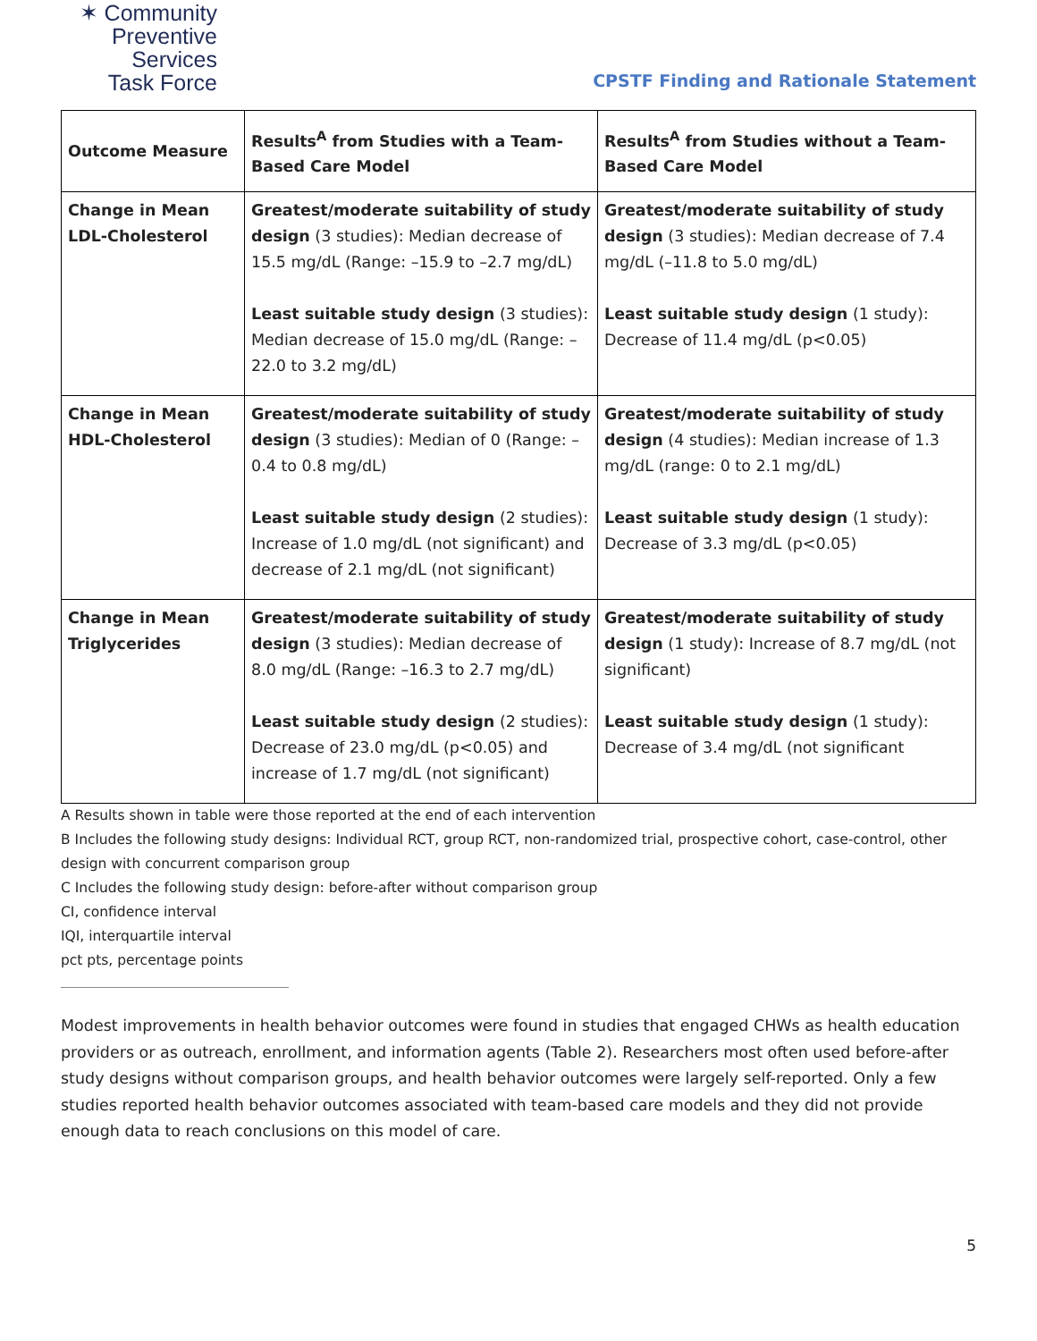✶ Community
Preventive Services
Task Force
CPSTF Finding and Rationale Statement
| Outcome Measure | Results<sup>A</sup> from Studies with a Team-Based Care Model | Results<sup>A</sup> from Studies without a Team-Based Care Model |
| --- | --- | --- |
| Change in Mean LDL-Cholesterol | Greatest/moderate suitability of study design (3 studies): Median decrease of 15.5 mg/dL (Range: –15.9 to –2.7 mg/dL) Least suitable study design (3 studies): Median decrease of 15.0 mg/dL (Range: –22.0 to 3.2 mg/dL) | Greatest/moderate suitability of study design (3 studies): Median decrease of 7.4 mg/dL (–11.8 to 5.0 mg/dL) Least suitable study design (1 study): Decrease of 11.4 mg/dL (p<0.05) |
| Change in Mean HDL-Cholesterol | Greatest/moderate suitability of study design (3 studies): Median of 0 (Range: –0.4 to 0.8 mg/dL) Least suitable study design (2 studies): Increase of 1.0 mg/dL (not significant) and decrease of 2.1 mg/dL (not significant) | Greatest/moderate suitability of study design (4 studies): Median increase of 1.3 mg/dL (range: 0 to 2.1 mg/dL) Least suitable study design (1 study): Decrease of 3.3 mg/dL (p<0.05) |
| Change in Mean Triglycerides | Greatest/moderate suitability of study design (3 studies): Median decrease of 8.0 mg/dL (Range: –16.3 to 2.7 mg/dL) Least suitable study design (2 studies): Decrease of 23.0 mg/dL (p<0.05) and increase of 1.7 mg/dL (not significant) | Greatest/moderate suitability of study design (1 study): Increase of 8.7 mg/dL (not significant) Least suitable study design (1 study): Decrease of 3.4 mg/dL (not significant |
A Results shown in table were those reported at the end of each intervention
B Includes the following study designs: Individual RCT, group RCT, non-randomized trial, prospective cohort, case-control, other design with concurrent comparison group
C Includes the following study design: before-after without comparison group
CI, confidence interval
IQI, interquartile interval
pct pts, percentage points
Modest improvements in health behavior outcomes were found in studies that engaged CHWs as health education providers or as outreach, enrollment, and information agents (Table 2). Researchers most often used before-after study designs without comparison groups, and health behavior outcomes were largely self-reported. Only a few studies reported health behavior outcomes associated with team-based care models and they did not provide enough data to reach conclusions on this model of care.
5